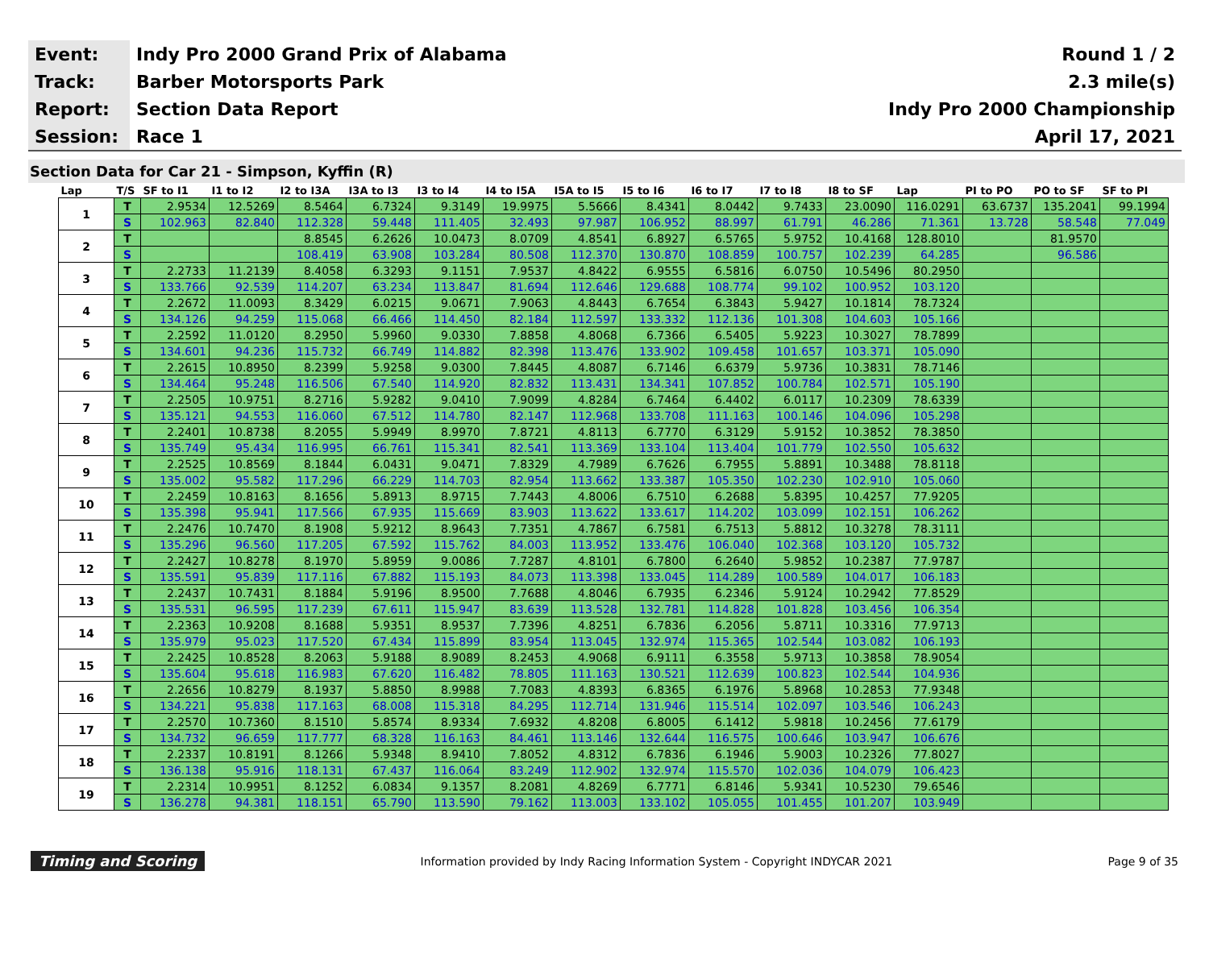| Event: | Indy Pro 2000 Grand Prix of Alabama | Round 1 / 2 |
| Track: | Barber Motorsports Park | 2.3 mile(s) |
| Report: | Section Data Report | Indy Pro 2000 Championship |
| Session: | Race 1 | April 17, 2021 |
Section Data for Car 21 - Simpson, Kyffin (R)
| Lap | T/S | SF to I1 | I1 to I2 | I2 to I3A | I3A to I3 | I3 to I4 | I4 to I5A | I5A to I5 | I5 to I6 | I6 to I7 | I7 to I8 | I8 to SF | Lap | PI to PO | PO to SF | SF to PI |
| --- | --- | --- | --- | --- | --- | --- | --- | --- | --- | --- | --- | --- | --- | --- | --- | --- |
| 1 | T | 2.9534 | 12.5269 | 8.5464 | 6.7324 | 9.3149 | 19.9975 | 5.5666 | 8.4341 | 8.0442 | 9.7433 | 23.0090 | 116.0291 | 63.6737 | 135.2041 | 99.1994 |
| | S | 102.963 | 82.840 | 112.328 | 59.448 | 111.405 | 32.493 | 97.987 | 106.952 | 88.997 | 61.791 | 46.286 | 71.361 | 13.728 | 58.548 | 77.049 |
| 2 | T | | | 8.8545 | 6.2626 | 10.0473 | 8.0709 | 4.8541 | 6.8927 | 6.5765 | 5.9752 | 10.4168 | 128.8010 | | 81.9570 | |
| | S | | | 108.419 | 63.908 | 103.284 | 80.508 | 112.370 | 130.870 | 108.859 | 100.757 | 102.239 | 64.285 | | 96.586 | |
| 3 | T | 2.2733 | 11.2139 | 8.4058 | 6.3293 | 9.1151 | 7.9537 | 4.8422 | 6.9555 | 6.5816 | 6.0750 | 10.5496 | 80.2950 | | | |
| | S | 133.766 | 92.539 | 114.207 | 63.234 | 113.847 | 81.694 | 112.646 | 129.688 | 108.774 | 99.102 | 100.952 | 103.120 | | | |
| 4 | T | 2.2672 | 11.0093 | 8.3429 | 6.0215 | 9.0671 | 7.9063 | 4.8443 | 6.7654 | 6.3843 | 5.9427 | 10.1814 | 78.7324 | | | |
| | S | 134.126 | 94.259 | 115.068 | 66.466 | 114.450 | 82.184 | 112.597 | 133.332 | 112.136 | 101.308 | 104.603 | 105.166 | | | |
| 5 | T | 2.2592 | 11.0120 | 8.2950 | 5.9960 | 9.0330 | 7.8858 | 4.8068 | 6.7366 | 6.5405 | 5.9223 | 10.3027 | 78.7899 | | | |
| | S | 134.601 | 94.236 | 115.732 | 66.749 | 114.882 | 82.398 | 113.476 | 133.902 | 109.458 | 101.657 | 103.371 | 105.090 | | | |
| 6 | T | 2.2615 | 10.8950 | 8.2399 | 5.9258 | 9.0300 | 7.8445 | 4.8087 | 6.7146 | 6.6379 | 5.9736 | 10.3831 | 78.7146 | | | |
| | S | 134.464 | 95.248 | 116.506 | 67.540 | 114.920 | 82.832 | 113.431 | 134.341 | 107.852 | 100.784 | 102.571 | 105.190 | | | |
| 7 | T | 2.2505 | 10.9751 | 8.2716 | 5.9282 | 9.0410 | 7.9099 | 4.8284 | 6.7464 | 6.4402 | 6.0117 | 10.2309 | 78.6339 | | | |
| | S | 135.121 | 94.553 | 116.060 | 67.512 | 114.780 | 82.147 | 112.968 | 133.708 | 111.163 | 100.146 | 104.096 | 105.298 | | | |
| 8 | T | 2.2401 | 10.8738 | 8.2055 | 5.9949 | 8.9970 | 7.8721 | 4.8113 | 6.7770 | 6.3129 | 5.9152 | 10.3852 | 78.3850 | | | |
| | S | 135.749 | 95.434 | 116.995 | 66.761 | 115.341 | 82.541 | 113.369 | 133.104 | 113.404 | 101.779 | 102.550 | 105.632 | | | |
| 9 | T | 2.2525 | 10.8569 | 8.1844 | 6.0431 | 9.0471 | 7.8329 | 4.7989 | 6.7626 | 6.7955 | 5.8891 | 10.3488 | 78.8118 | | | |
| | S | 135.002 | 95.582 | 117.296 | 66.229 | 114.703 | 82.954 | 113.662 | 133.387 | 105.350 | 102.230 | 102.910 | 105.060 | | | |
| 10 | T | 2.2459 | 10.8163 | 8.1656 | 5.8913 | 8.9715 | 7.7443 | 4.8006 | 6.7510 | 6.2688 | 5.8395 | 10.4257 | 77.9205 | | | |
| | S | 135.398 | 95.941 | 117.566 | 67.935 | 115.669 | 83.903 | 113.622 | 133.617 | 114.202 | 103.099 | 102.151 | 106.262 | | | |
| 11 | T | 2.2476 | 10.7470 | 8.1908 | 5.9212 | 8.9643 | 7.7351 | 4.7867 | 6.7581 | 6.7513 | 5.8812 | 10.3278 | 78.3111 | | | |
| | S | 135.296 | 96.560 | 117.205 | 67.592 | 115.762 | 84.003 | 113.952 | 133.476 | 106.040 | 102.368 | 103.120 | 105.732 | | | |
| 12 | T | 2.2427 | 10.8278 | 8.1970 | 5.8959 | 9.0086 | 7.7287 | 4.8101 | 6.7800 | 6.2640 | 5.9852 | 10.2387 | 77.9787 | | | |
| | S | 135.591 | 95.839 | 117.116 | 67.882 | 115.193 | 84.073 | 113.398 | 133.045 | 114.289 | 100.589 | 104.017 | 106.183 | | | |
| 13 | T | 2.2437 | 10.7431 | 8.1884 | 5.9196 | 8.9500 | 7.7688 | 4.8046 | 6.7935 | 6.2346 | 5.9124 | 10.2942 | 77.8529 | | | |
| | S | 135.531 | 96.595 | 117.239 | 67.611 | 115.947 | 83.639 | 113.528 | 132.781 | 114.828 | 101.828 | 103.456 | 106.354 | | | |
| 14 | T | 2.2363 | 10.9208 | 8.1688 | 5.9351 | 8.9537 | 7.7396 | 4.8251 | 6.7836 | 6.2056 | 5.8711 | 10.3316 | 77.9713 | | | |
| | S | 135.979 | 95.023 | 117.520 | 67.434 | 115.899 | 83.954 | 113.045 | 132.974 | 115.365 | 102.544 | 103.082 | 106.193 | | | |
| 15 | T | 2.2425 | 10.8528 | 8.2063 | 5.9188 | 8.9089 | 8.2453 | 4.9068 | 6.9111 | 6.3558 | 5.9713 | 10.3858 | 78.9054 | | | |
| | S | 135.604 | 95.618 | 116.983 | 67.620 | 116.482 | 78.805 | 111.163 | 130.521 | 112.639 | 100.823 | 102.544 | 104.936 | | | |
| 16 | T | 2.2656 | 10.8279 | 8.1937 | 5.8850 | 8.9988 | 7.7083 | 4.8393 | 6.8365 | 6.1976 | 5.8968 | 10.2853 | 77.9348 | | | |
| | S | 134.221 | 95.838 | 117.163 | 68.008 | 115.318 | 84.295 | 112.714 | 131.946 | 115.514 | 102.097 | 103.546 | 106.243 | | | |
| 17 | T | 2.2570 | 10.7360 | 8.1510 | 5.8574 | 8.9334 | 7.6932 | 4.8208 | 6.8005 | 6.1412 | 5.9818 | 10.2456 | 77.6179 | | | |
| | S | 134.732 | 96.659 | 117.777 | 68.328 | 116.163 | 84.461 | 113.146 | 132.644 | 116.575 | 100.646 | 103.947 | 106.676 | | | |
| 18 | T | 2.2337 | 10.8191 | 8.1266 | 5.9348 | 8.9410 | 7.8052 | 4.8312 | 6.7836 | 6.1946 | 5.9003 | 10.2326 | 77.8027 | | | |
| | S | 136.138 | 95.916 | 118.131 | 67.437 | 116.064 | 83.249 | 112.902 | 132.974 | 115.570 | 102.036 | 104.079 | 106.423 | | | |
| 19 | T | 2.2314 | 10.9951 | 8.1252 | 6.0834 | 9.1357 | 8.2081 | 4.8269 | 6.7771 | 6.8146 | 5.9341 | 10.5230 | 79.6546 | | | |
| | S | 136.278 | 94.381 | 118.151 | 65.790 | 113.590 | 79.162 | 113.003 | 133.102 | 105.055 | 101.455 | 101.207 | 103.949 | | | |
Timing and Scoring Information provided by Indy Racing Information System - Copyright INDYCAR 2021 Page 9 of 35